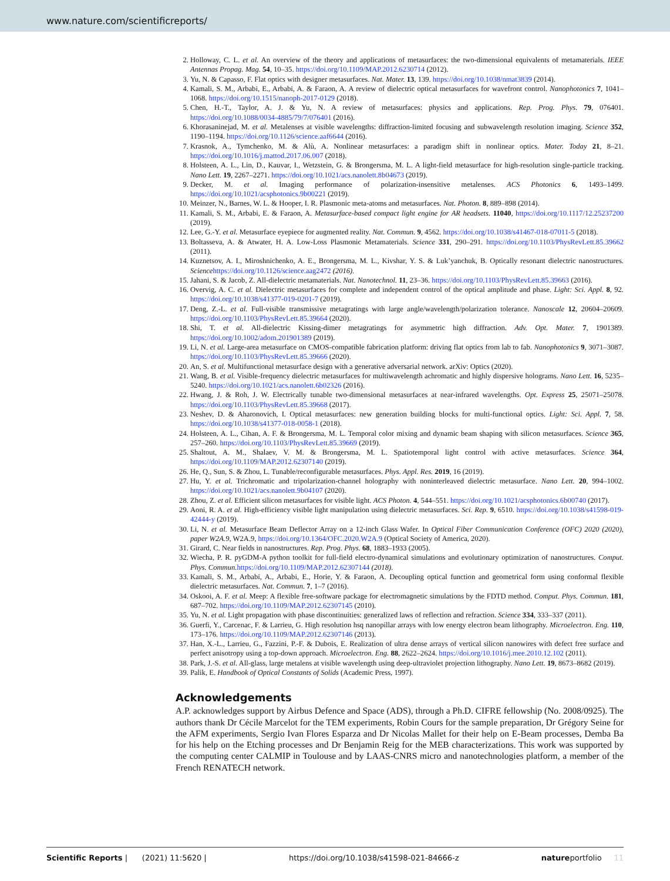www.nature.com/scientificreports/
2. Holloway, C. L. et al. An overview of the theory and applications of metasurfaces: the two-dimensional equivalents of metamaterials. IEEE Antennas Propag. Mag. 54, 10–35. https://doi.org/10.1109/MAP.2012.6230714 (2012).
3. Yu, N. & Capasso, F. Flat optics with designer metasurfaces. Nat. Mater. 13, 139. https://doi.org/10.1038/nmat3839 (2014).
4. Kamali, S. M., Arbabi, E., Arbabi, A. & Faraon, A. A review of dielectric optical metasurfaces for wavefront control. Nanophotonics 7, 1041–1068. https://doi.org/10.1515/nanoph-2017-0129 (2018).
5. Chen, H.-T., Taylor, A. J. & Yu, N. A review of metasurfaces: physics and applications. Rep. Prog. Phys. 79, 076401. https://doi.org/10.1088/0034-4885/79/7/076401 (2016).
6. Khorasaninejad, M. et al. Metalenses at visible wavelengths: diffraction-limited focusing and subwavelength resolution imaging. Science 352, 1190–1194. https://doi.org/10.1126/science.aaf6644 (2016).
7. Krasnok, A., Tymchenko, M. & Alù, A. Nonlinear metasurfaces: a paradigm shift in nonlinear optics. Mater. Today 21, 8–21. https://doi.org/10.1016/j.mattod.2017.06.007 (2018).
8. Holsteen, A. L., Lin, D., Kauvar, I., Wetzstein, G. & Brongersma, M. L. A light-field metasurface for high-resolution single-particle tracking. Nano Lett. 19, 2267–2271. https://doi.org/10.1021/acs.nanolett.8b04673 (2019).
9. Decker, M. et al. Imaging performance of polarization-insensitive metalenses. ACS Photonics 6, 1493–1499. https://doi.org/10.1021/acsphotonics.9b00221 (2019).
10. Meinzer, N., Barnes, W. L. & Hooper, I. R. Plasmonic meta-atoms and metasurfaces. Nat. Photon. 8, 889–898 (2014).
11. Kamali, S. M., Arbabi, E. & Faraon, A. Metasurface-based compact light engine for AR headsets. 11040, https://doi.org/10.1117/12.25237200 (2019).
12. Lee, G.-Y. et al. Metasurface eyepiece for augmented reality. Nat. Commun. 9, 4562. https://doi.org/10.1038/s41467-018-07011-5 (2018).
13. Boltasseva, A. & Atwater, H. A. Low-Loss Plasmonic Metamaterials. Science 331, 290–291. https://doi.org/10.1103/PhysRevLett.85.39662 (2011).
14. Kuznetsov, A. I., Miroshnichenko, A. E., Brongersma, M. L., Kivshar, Y. S. & Luk’yanchuk, B. Optically resonant dielectric nanostructures. Science https://doi.org/10.1126/science.aag2472 (2016).
15. Jahani, S. & Jacob, Z. All-dielectric metamaterials. Nat. Nanotechnol. 11, 23–36. https://doi.org/10.1103/PhysRevLett.85.39663 (2016).
16. Overvig, A. C. et al. Dielectric metasurfaces for complete and independent control of the optical amplitude and phase. Light: Sci. Appl. 8, 92. https://doi.org/10.1038/s41377-019-0201-7 (2019).
17. Deng, Z.-L. et al. Full-visible transmissive metagratings with large angle/wavelength/polarization tolerance. Nanoscale 12, 20604–20609. https://doi.org/10.1103/PhysRevLett.85.39664 (2020).
18. Shi, T. et al. All-dielectric Kissing-dimer metagratings for asymmetric high diffraction. Adv. Opt. Mater. 7, 1901389. https://doi.org/10.1002/adom.201901389 (2019).
19. Li, N. et al. Large-area metasurface on CMOS-compatible fabrication platform: driving flat optics from lab to fab. Nanophotonics 9, 3071–3087. https://doi.org/10.1103/PhysRevLett.85.39666 (2020).
20. An, S. et al. Multifunctional metasurface design with a generative adversarial network. arXiv: Optics (2020).
21. Wang, B. et al. Visible-frequency dielectric metasurfaces for multiwavelength achromatic and highly dispersive holograms. Nano Lett. 16, 5235–5240. https://doi.org/10.1021/acs.nanolett.6b02326 (2016).
22. Hwang, J. & Roh, J. W. Electrically tunable two-dimensional metasurfaces at near-infrared wavelengths. Opt. Express 25, 25071–25078. https://doi.org/10.1103/PhysRevLett.85.39668 (2017).
23. Neshev, D. & Aharonovich, I. Optical metasurfaces: new generation building blocks for multi-functional optics. Light: Sci. Appl. 7, 58. https://doi.org/10.1038/s41377-018-0058-1 (2018).
24. Holsteen, A. L., Cihan, A. F. & Brongersma, M. L. Temporal color mixing and dynamic beam shaping with silicon metasurfaces. Science 365, 257–260. https://doi.org/10.1103/PhysRevLett.85.39669 (2019).
25. Shaltout, A. M., Shalaev, V. M. & Brongersma, M. L. Spatiotemporal light control with active metasurfaces. Science 364, https://doi.org/10.1109/MAP.2012.62307140 (2019).
26. He, Q., Sun, S. & Zhou, L. Tunable/reconfigurable metasurfaces. Phys. Appl. Res. 2019, 16 (2019).
27. Hu, Y. et al. Trichromatic and tripolarization-channel holography with noninterleaved dielectric metasurface. Nano Lett. 20, 994–1002. https://doi.org/10.1021/acs.nanolett.9b04107 (2020).
28. Zhou, Z. et al. Efficient silicon metasurfaces for visible light. ACS Photon. 4, 544–551. https://doi.org/10.1021/acsphotonics.6b00740 (2017).
29. Aoni, R. A. et al. High-efficiency visible light manipulation using dielectric metasurfaces. Sci. Rep. 9, 6510. https://doi.org/10.1038/s41598-019-42444-y (2019).
30. Li, N. et al. Metasurface Beam Deflector Array on a 12-inch Glass Wafer. In Optical Fiber Communication Conference (OFC) 2020 (2020), paper W2A.9, W2A.9, https://doi.org/10.1364/OFC.2020.W2A.9 (Optical Society of America, 2020).
31. Girard, C. Near fields in nanostructures. Rep. Prog. Phys. 68, 1883–1933 (2005).
32. Wiecha, P. R. pyGDM-A python toolkit for full-field electro-dynamical simulations and evolutionary optimization of nanostructures. Comput. Phys. Commun. https://doi.org/10.1109/MAP.2012.62307144 (2018).
33. Kamali, S. M., Arbabi, A., Arbabi, E., Horie, Y. & Faraon, A. Decoupling optical function and geometrical form using conformal flexible dielectric metasurfaces. Nat. Commun. 7, 1–7 (2016).
34. Oskooi, A. F. et al. Meep: A flexible free-software package for electromagnetic simulations by the FDTD method. Comput. Phys. Commun. 181, 687–702. https://doi.org/10.1109/MAP.2012.62307145 (2010).
35. Yu, N. et al. Light propagation with phase discontinuities: generalized laws of reflection and refraction. Science 334, 333–337 (2011).
36. Guerfi, Y., Carcenac, F. & Larrieu, G. High resolution hsq nanopillar arrays with low energy electron beam lithography. Microelectron. Eng. 110, 173–176. https://doi.org/10.1109/MAP.2012.62307146 (2013).
37. Han, X.-L., Larrieu, G., Fazzini, P.-F. & Dubois, E. Realization of ultra dense arrays of vertical silicon nanowires with defect free surface and perfect anisotropy using a top-down approach. Microelectron. Eng. 88, 2622–2624. https://doi.org/10.1016/j.mee.2010.12.102 (2011).
38. Park, J.-S. et al. All-glass, large metalens at visible wavelength using deep-ultraviolet projection lithography. Nano Lett. 19, 8673–8682 (2019).
39. Palik, E. Handbook of Optical Constants of Solids (Academic Press, 1997).
Acknowledgements
A.P. acknowledges support by Airbus Defence and Space (ADS), through a Ph.D. CIFRE fellowship (No. 2008/0925). The authors thank Dr Cécile Marcelot for the TEM experiments, Robin Cours for the sample preparation, Dr Grégory Seine for the AFM experiments, Sergio Ivan Flores Esparza and Dr Nicolas Mallet for their help on E-Beam processes, Demba Ba for his help on the Etching processes and Dr Benjamin Reig for the MEB characterizations. This work was supported by the computing center CALMIP in Toulouse and by LAAS-CNRS micro and nanotechnologies platform, a member of the French RENATECH network.
Scientific Reports | (2021) 11:5620 | https://doi.org/10.1038/s41598-021-84666-z natureportfolio 11